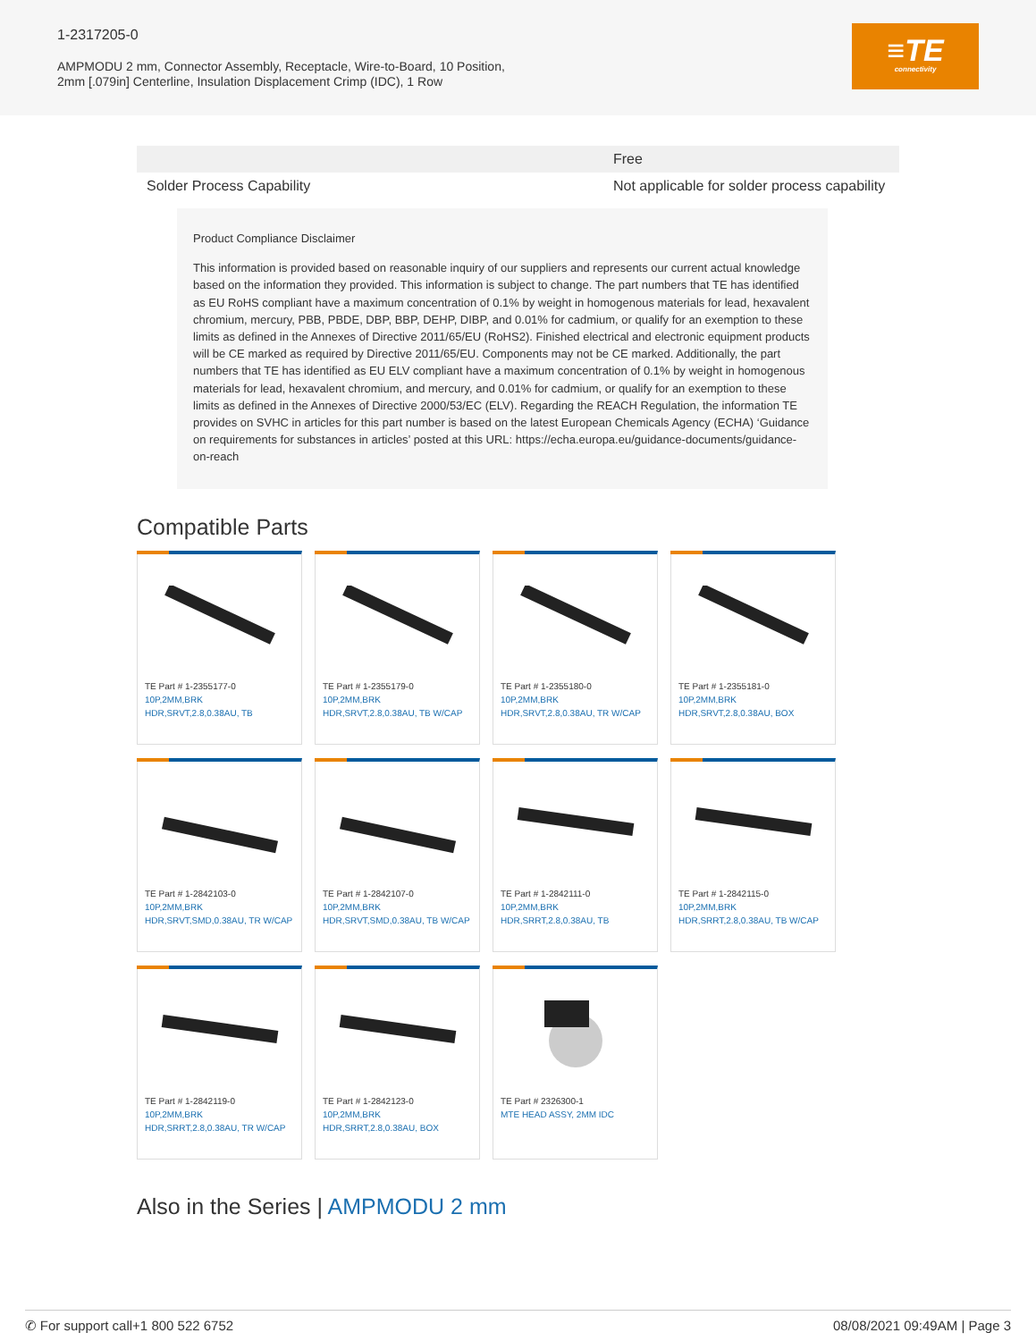1-2317205-0
AMPMODU 2 mm, Connector Assembly, Receptacle, Wire-to-Board, 10 Position,
2mm [.079in] Centerline, Insulation Displacement Crimp (IDC), 1 Row
≡TE
connectivity
| | Free |
| Solder Process Capability | Not applicable for solder process capability |
Product Compliance Disclaimer
This information is provided based on reasonable inquiry of our suppliers and represents our current actual knowledge based on the information they provided. This information is subject to change. The part numbers that TE has identified as EU RoHS compliant have a maximum concentration of 0.1% by weight in homogenous materials for lead, hexavalent chromium, mercury, PBB, PBDE, DBP, BBP, DEHP, DIBP, and 0.01% for cadmium, or qualify for an exemption to these limits as defined in the Annexes of Directive 2011/65/EU (RoHS2). Finished electrical and electronic equipment products will be CE marked as required by Directive 2011/65/EU. Components may not be CE marked. Additionally, the part numbers that TE has identified as EU ELV compliant have a maximum concentration of 0.1% by weight in homogenous materials for lead, hexavalent chromium, and mercury, and 0.01% for cadmium, or qualify for an exemption to these limits as defined in the Annexes of Directive 2000/53/EC (ELV). Regarding the REACH Regulation, the information TE provides on SVHC in articles for this part number is based on the latest European Chemicals Agency (ECHA) ‘Guidance on requirements for substances in articles’ posted at this URL: https://echa.europa.eu/guidance-documents/guidance-on-reach
Compatible Parts
TE Part # 1-2355177-0
10P,2MM,BRK HDR,SRVT,2.8,0.38AU, TB
TE Part # 1-2355179-0
10P,2MM,BRK HDR,SRVT,2.8,0.38AU, TB W/CAP
TE Part # 1-2355180-0
10P,2MM,BRK HDR,SRVT,2.8,0.38AU, TR W/CAP
TE Part # 1-2355181-0
10P,2MM,BRK HDR,SRVT,2.8,0.38AU, BOX
TE Part # 1-2842103-0
10P,2MM,BRK HDR,SRVT,SMD,0.38AU, TR W/CAP
TE Part # 1-2842107-0
10P,2MM,BRK HDR,SRVT,SMD,0.38AU, TB W/CAP
TE Part # 1-2842111-0
10P,2MM,BRK HDR,SRRT,2.8,0.38AU, TB
TE Part # 1-2842115-0
10P,2MM,BRK HDR,SRRT,2.8,0.38AU, TB W/CAP
TE Part # 1-2842119-0
10P,2MM,BRK HDR,SRRT,2.8,0.38AU, TR W/CAP
TE Part # 1-2842123-0
10P,2MM,BRK HDR,SRRT,2.8,0.38AU, BOX
TE Part # 2326300-1
MTE HEAD ASSY, 2MM IDC
Also in the Series | AMPMODU 2 mm
✆ For support call+1 800 522 6752
08/08/2021 09:49AM | Page 3